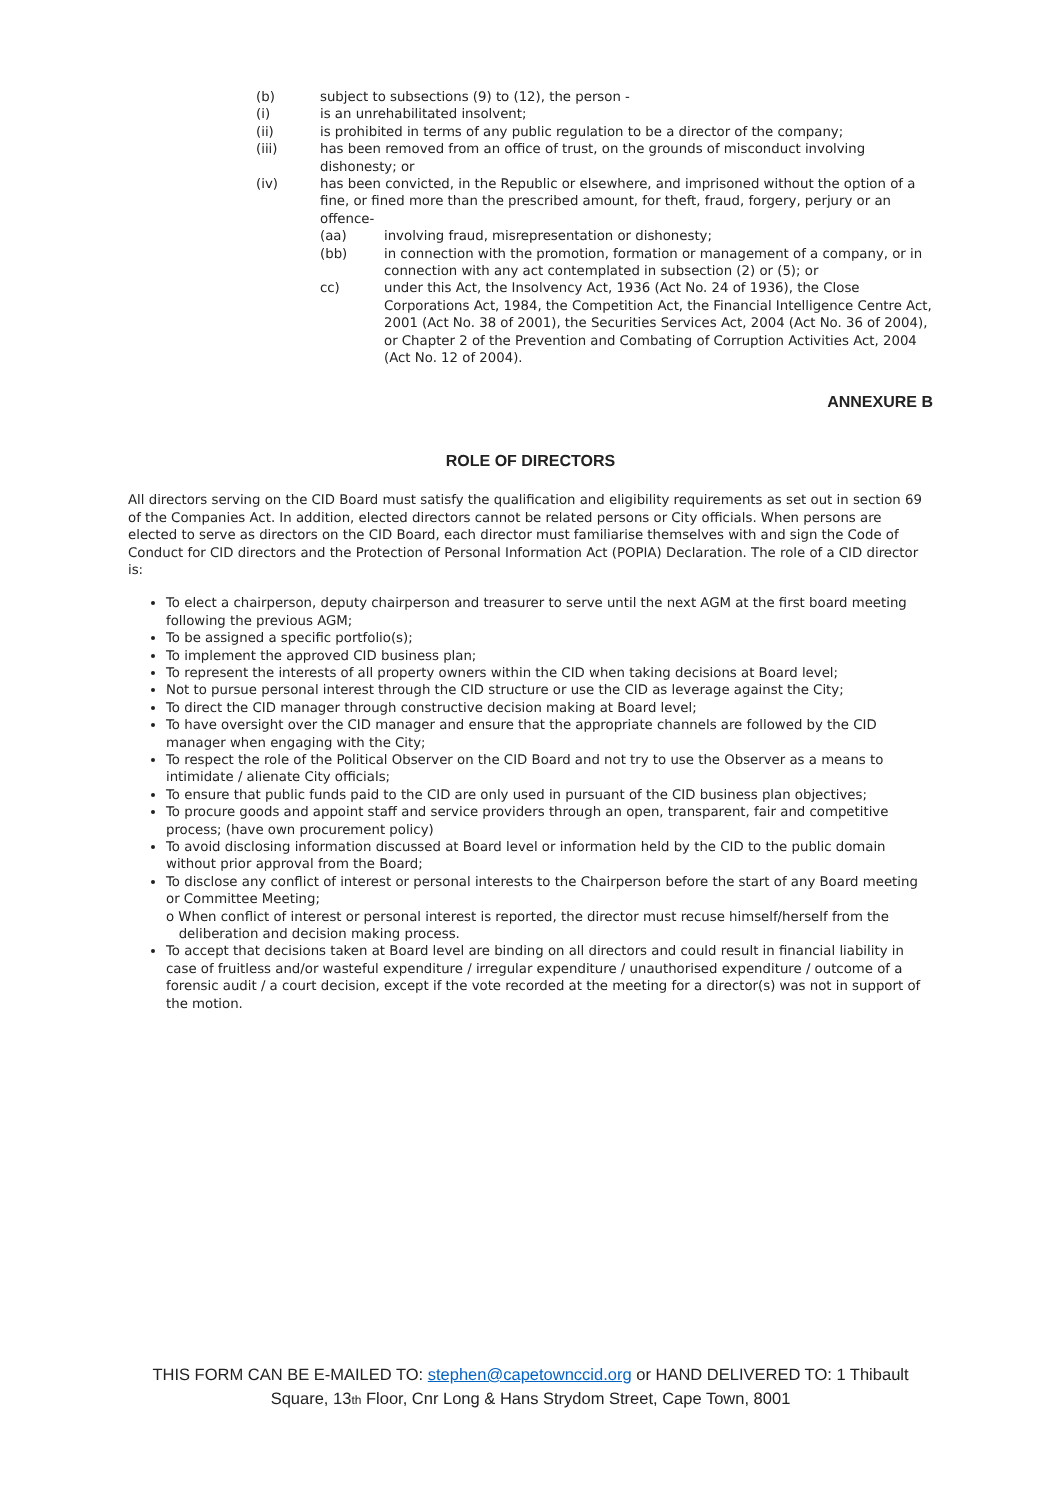(b) subject to subsections (9) to (12), the person -
(i) is an unrehabilitated insolvent;
(ii) is prohibited in terms of any public regulation to be a director of the company;
(iii) has been removed from an office of trust, on the grounds of misconduct involving dishonesty; or
(iv) has been convicted, in the Republic or elsewhere, and imprisoned without the option of a fine, or fined more than the prescribed amount, for theft, fraud, forgery, perjury or an offence-
(aa) involving fraud, misrepresentation or dishonesty;
(bb) in connection with the promotion, formation or management of a company, or in connection with any act contemplated in subsection (2) or (5); or
cc) under this Act, the Insolvency Act, 1936 (Act No. 24 of 1936), the Close Corporations Act, 1984, the Competition Act, the Financial Intelligence Centre Act, 2001 (Act No. 38 of 2001), the Securities Services Act, 2004 (Act No. 36 of 2004), or Chapter 2 of the Prevention and Combating of Corruption Activities Act, 2004 (Act No. 12 of 2004).
ANNEXURE B
ROLE OF DIRECTORS
All directors serving on the CID Board must satisfy the qualification and eligibility requirements as set out in section 69 of the Companies Act. In addition, elected directors cannot be related persons or City officials. When persons are elected to serve as directors on the CID Board, each director must familiarise themselves with and sign the Code of Conduct for CID directors and the Protection of Personal Information Act (POPIA) Declaration. The role of a CID director is:
To elect a chairperson, deputy chairperson and treasurer to serve until the next AGM at the first board meeting following the previous AGM;
To be assigned a specific portfolio(s);
To implement the approved CID business plan;
To represent the interests of all property owners within the CID when taking decisions at Board level;
Not to pursue personal interest through the CID structure or use the CID as leverage against the City;
To direct the CID manager through constructive decision making at Board level;
To have oversight over the CID manager and ensure that the appropriate channels are followed by the CID manager when engaging with the City;
To respect the role of the Political Observer on the CID Board and not try to use the Observer as a means to intimidate / alienate City officials;
To ensure that public funds paid to the CID are only used in pursuant of the CID business plan objectives;
To procure goods and appoint staff and service providers through an open, transparent, fair and competitive process; (have own procurement policy)
To avoid disclosing information discussed at Board level or information held by the CID to the public domain without prior approval from the Board;
To disclose any conflict of interest or personal interests to the Chairperson before the start of any Board meeting or Committee Meeting;
o When conflict of interest or personal interest is reported, the director must recuse himself/herself from the
deliberation and decision making process.
To accept that decisions taken at Board level are binding on all directors and could result in financial liability in case of fruitless and/or wasteful expenditure / irregular expenditure / unauthorised expenditure / outcome of a forensic audit / a court decision, except if the vote recorded at the meeting for a director(s) was not in support of the motion.
THIS FORM CAN BE E-MAILED TO: stephen@capetownccid.org or HAND DELIVERED TO: 1 Thibault
Square, 13<sub>th</sub> Floor, Cnr Long & Hans Strydom Street, Cape Town, 8001